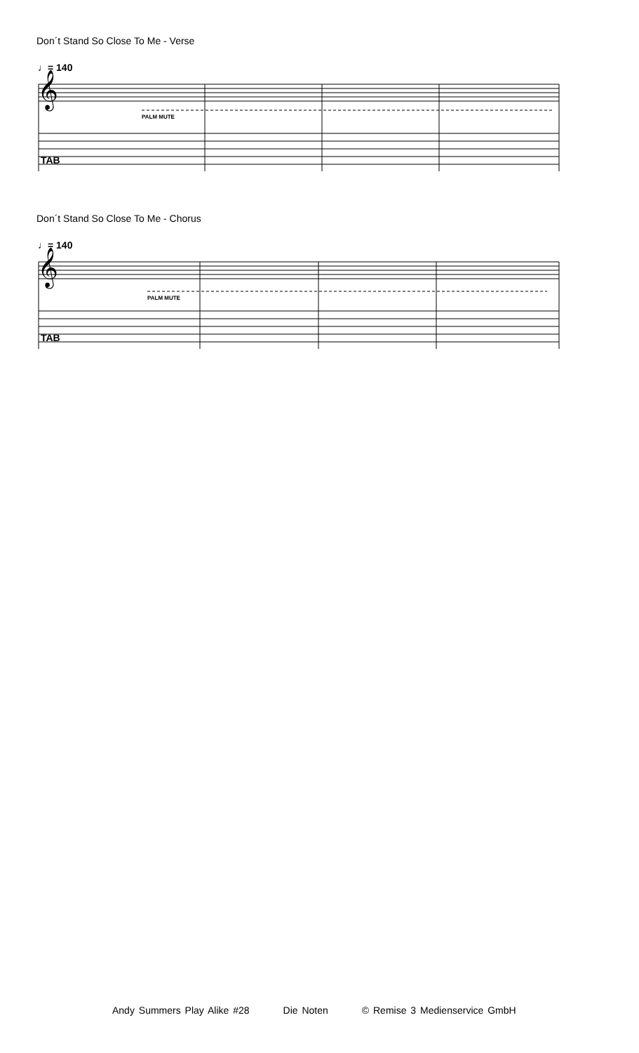Don´t Stand So Close To Me - Verse
♩= 140
𝄞
TAB
PALM MUTE
Don´t Stand So Close To Me - Chorus
♩= 140
𝄞
TAB
PALM MUTE
Andy Summers Play Alike #28 Die Noten © Remise 3 Medienservice GmbH